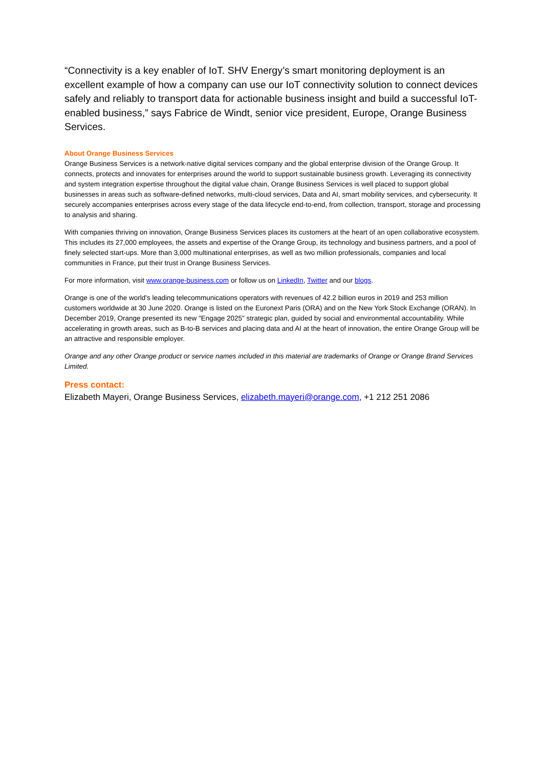“Connectivity is a key enabler of IoT. SHV Energy’s smart monitoring deployment is an excellent example of how a company can use our IoT connectivity solution to connect devices safely and reliably to transport data for actionable business insight and build a successful IoT-enabled business,” says Fabrice de Windt, senior vice president, Europe, Orange Business Services.
About Orange Business Services
Orange Business Services is a network-native digital services company and the global enterprise division of the Orange Group. It connects, protects and innovates for enterprises around the world to support sustainable business growth. Leveraging its connectivity and system integration expertise throughout the digital value chain, Orange Business Services is well placed to support global businesses in areas such as software-defined networks, multi-cloud services, Data and AI, smart mobility services, and cybersecurity. It securely accompanies enterprises across every stage of the data lifecycle end-to-end, from collection, transport, storage and processing to analysis and sharing.
With companies thriving on innovation, Orange Business Services places its customers at the heart of an open collaborative ecosystem. This includes its 27,000 employees, the assets and expertise of the Orange Group, its technology and business partners, and a pool of finely selected start-ups. More than 3,000 multinational enterprises, as well as two million professionals, companies and local communities in France, put their trust in Orange Business Services.
For more information, visit www.orange-business.com or follow us on LinkedIn, Twitter and our blogs.
Orange is one of the world's leading telecommunications operators with revenues of 42.2 billion euros in 2019 and 253 million customers worldwide at 30 June 2020. Orange is listed on the Euronext Paris (ORA) and on the New York Stock Exchange (ORAN). In December 2019, Orange presented its new "Engage 2025" strategic plan, guided by social and environmental accountability. While accelerating in growth areas, such as B-to-B services and placing data and AI at the heart of innovation, the entire Orange Group will be an attractive and responsible employer.
Orange and any other Orange product or service names included in this material are trademarks of Orange or Orange Brand Services Limited.
Press contact:
Elizabeth Mayeri, Orange Business Services, elizabeth.mayeri@orange.com, +1 212 251 2086